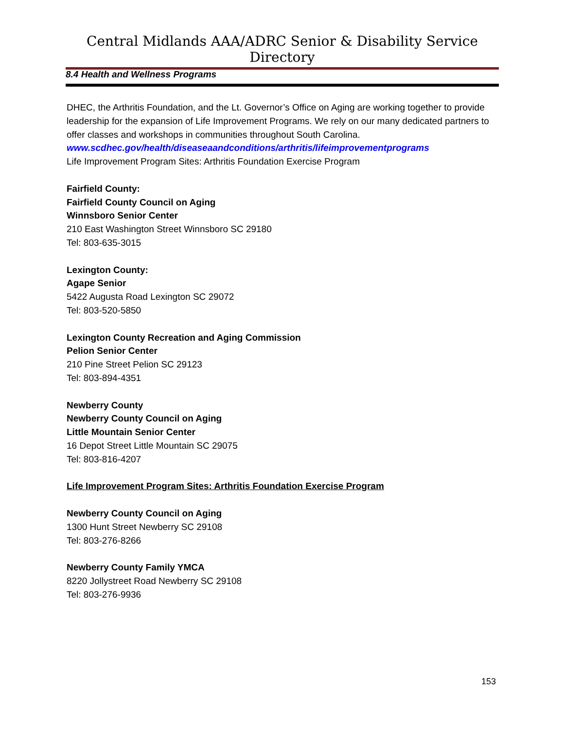Central Midlands AAA/ADRC Senior & Disability Service Directory
8.4 Health and Wellness Programs
DHEC, the Arthritis Foundation, and the Lt. Governor’s Office on Aging are working together to provide leadership for the expansion of Life Improvement Programs. We rely on our many dedicated partners to offer classes and workshops in communities throughout South Carolina.
www.scdhec.gov/health/diseaseaandconditions/arthritis/lifeimprovementprograms
Life Improvement Program Sites: Arthritis Foundation Exercise Program
Fairfield County:
Fairfield County Council on Aging
Winnsboro Senior Center
210 East Washington Street Winnsboro SC 29180
Tel: 803-635-3015
Lexington County:
Agape Senior
5422 Augusta Road Lexington SC 29072
Tel: 803-520-5850
Lexington County Recreation and Aging Commission
Pelion Senior Center
210 Pine Street Pelion SC 29123
Tel: 803-894-4351
Newberry County
Newberry County Council on Aging
Little Mountain Senior Center
16 Depot Street Little Mountain SC 29075
Tel: 803-816-4207
Life Improvement Program Sites: Arthritis Foundation Exercise Program
Newberry County Council on Aging
1300 Hunt Street Newberry SC 29108
Tel: 803-276-8266
Newberry County Family YMCA
8220 Jollystreet Road Newberry SC 29108
Tel: 803-276-9936
153